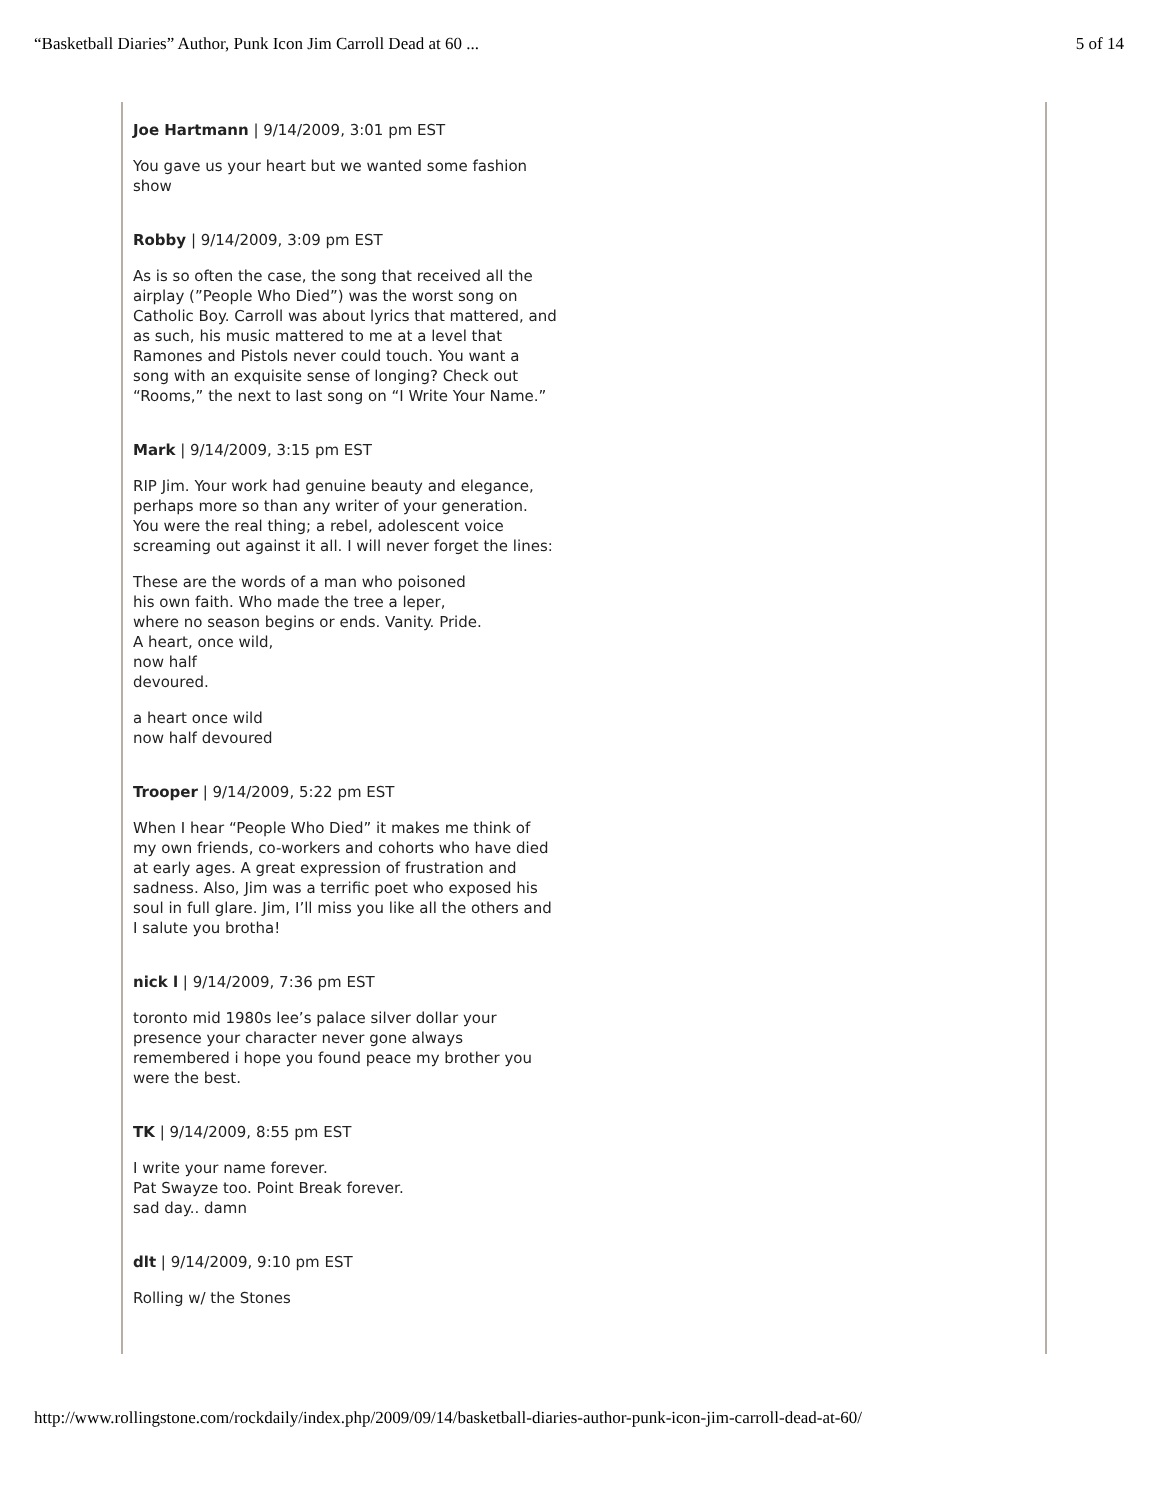“Basketball Diaries” Author, Punk Icon Jim Carroll Dead at 60 ... 5 of 14
Joe Hartmann | 9/14/2009, 3:01 pm EST
You gave us your heart but we wanted some fashion show
Robby | 9/14/2009, 3:09 pm EST
As is so often the case, the song that received all the airplay (”People Who Died”) was the worst song on Catholic Boy. Carroll was about lyrics that mattered, and as such, his music mattered to me at a level that Ramones and Pistols never could touch. You want a song with an exquisite sense of longing? Check out “Rooms,” the next to last song on “I Write Your Name.”
Mark | 9/14/2009, 3:15 pm EST
RIP Jim. Your work had genuine beauty and elegance, perhaps more so than any writer of your generation. You were the real thing; a rebel, adolescent voice screaming out against it all. I will never forget the lines:
These are the words of a man who poisoned
his own faith. Who made the tree a leper,
where no season begins or ends. Vanity. Pride.
A heart, once wild,
now half
devoured.
a heart once wild
now half devoured
Trooper | 9/14/2009, 5:22 pm EST
When I hear “People Who Died” it makes me think of my own friends, co-workers and cohorts who have died at early ages. A great expression of frustration and sadness. Also, Jim was a terrific poet who exposed his soul in full glare. Jim, I’ll miss you like all the others and I salute you brotha!
nick l | 9/14/2009, 7:36 pm EST
toronto mid 1980s lee’s palace silver dollar your presence your character never gone always remembered i hope you found peace my brother you were the best.
TK | 9/14/2009, 8:55 pm EST
I write your name forever.
Pat Swayze too. Point Break forever.
sad day.. damn
dlt | 9/14/2009, 9:10 pm EST
Rolling w/ the Stones
http://www.rollingstone.com/rockdaily/index.php/2009/09/14/basketball-diaries-author-punk-icon-jim-carroll-dead-at-60/